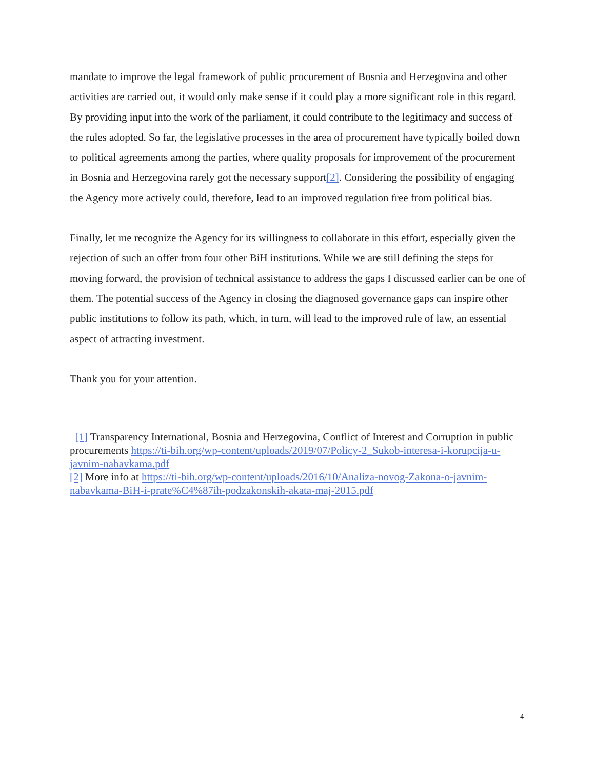mandate to improve the legal framework of public procurement of Bosnia and Herzegovina and other activities are carried out, it would only make sense if it could play a more significant role in this regard. By providing input into the work of the parliament, it could contribute to the legitimacy and success of the rules adopted. So far, the legislative processes in the area of procurement have typically boiled down to political agreements among the parties, where quality proposals for improvement of the procurement in Bosnia and Herzegovina rarely got the necessary support[2]. Considering the possibility of engaging the Agency more actively could, therefore, lead to an improved regulation free from political bias.
Finally, let me recognize the Agency for its willingness to collaborate in this effort, especially given the rejection of such an offer from four other BiH institutions. While we are still defining the steps for moving forward, the provision of technical assistance to address the gaps I discussed earlier can be one of them. The potential success of the Agency in closing the diagnosed governance gaps can inspire other public institutions to follow its path, which, in turn, will lead to the improved rule of law, an essential aspect of attracting investment.
Thank you for your attention.
[1] Transparency International, Bosnia and Herzegovina, Conflict of Interest and Corruption in public procurements https://ti-bih.org/wp-content/uploads/2019/07/Policy-2_Sukob-interesa-i-korupcija-u-javnim-nabavkama.pdf
[2] More info at https://ti-bih.org/wp-content/uploads/2016/10/Analiza-novog-Zakona-o-javnim-nabavkama-BiH-i-prate%C4%87ih-podzakonskih-akata-maj-2015.pdf
4